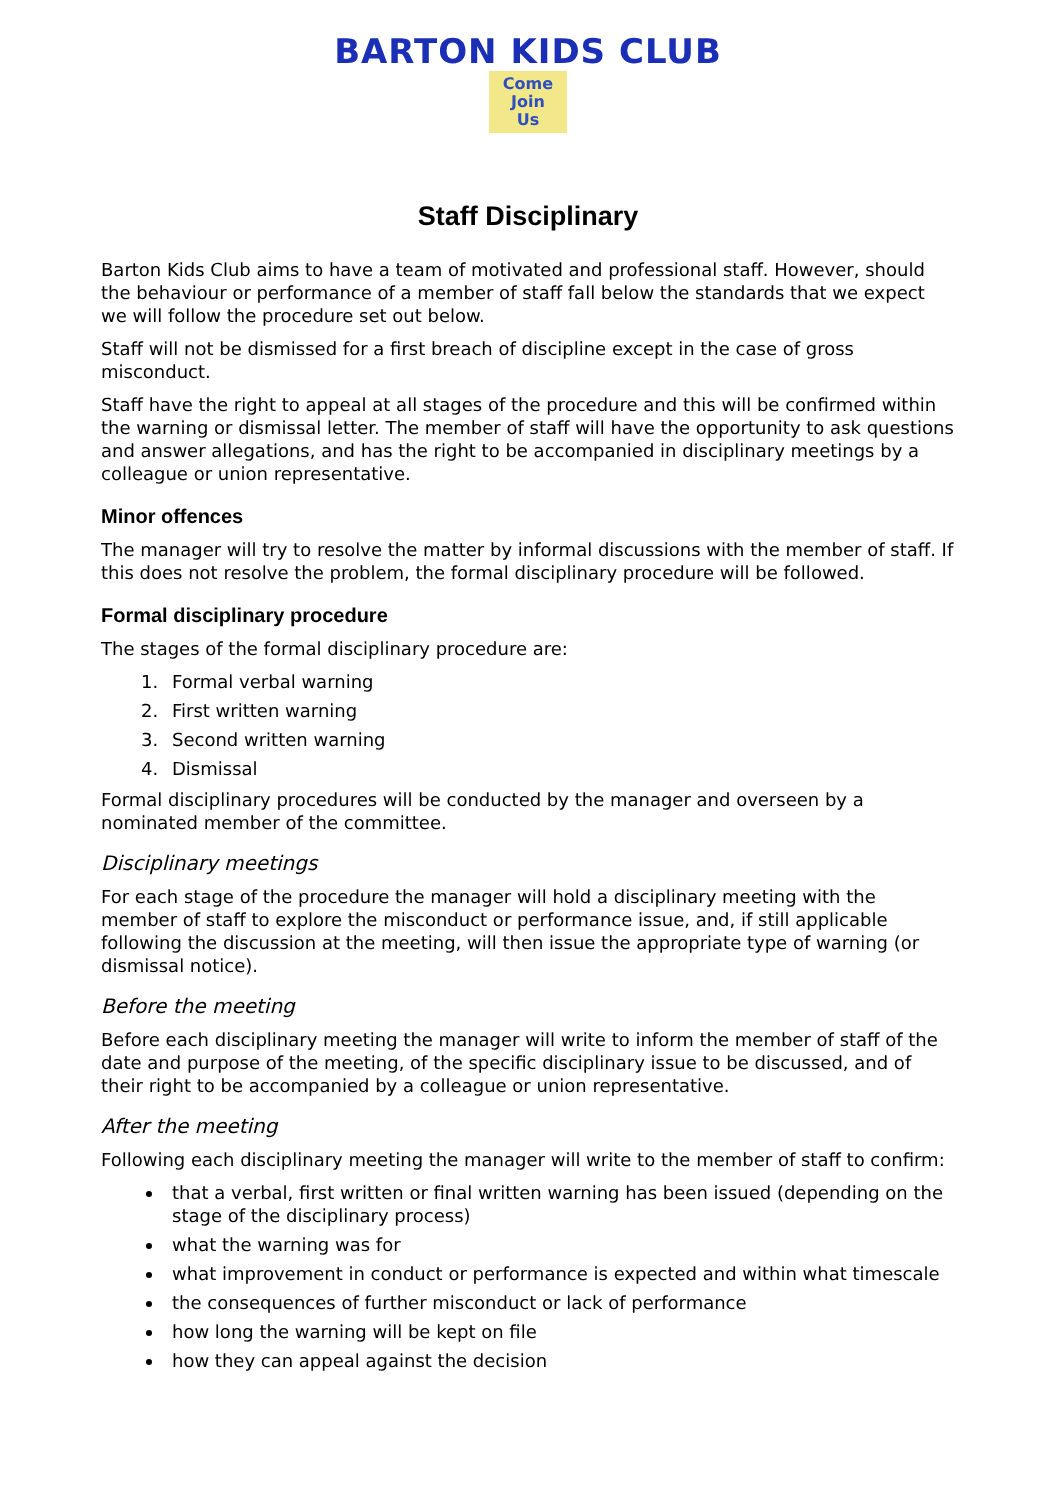BARTON KIDS CLUB
Come
Join
Us
Staff Disciplinary
Barton Kids Club aims to have a team of motivated and professional staff. However, should the behaviour or performance of a member of staff fall below the standards that we expect we will follow the procedure set out below.
Staff will not be dismissed for a first breach of discipline except in the case of gross misconduct.
Staff have the right to appeal at all stages of the procedure and this will be confirmed within the warning or dismissal letter. The member of staff will have the opportunity to ask questions and answer allegations, and has the right to be accompanied in disciplinary meetings by a colleague or union representative.
Minor offences
The manager will try to resolve the matter by informal discussions with the member of staff. If this does not resolve the problem, the formal disciplinary procedure will be followed.
Formal disciplinary procedure
The stages of the formal disciplinary procedure are:
1. Formal verbal warning
2. First written warning
3. Second written warning
4. Dismissal
Formal disciplinary procedures will be conducted by the manager and overseen by a nominated member of the committee.
Disciplinary meetings
For each stage of the procedure the manager will hold a disciplinary meeting with the member of staff to explore the misconduct or performance issue, and, if still applicable following the discussion at the meeting, will then issue the appropriate type of warning (or dismissal notice).
Before the meeting
Before each disciplinary meeting the manager will write to inform the member of staff of the date and purpose of the meeting, of the specific disciplinary issue to be discussed, and of their right to be accompanied by a colleague or union representative.
After the meeting
Following each disciplinary meeting the manager will write to the member of staff to confirm:
that a verbal, first written or final written warning has been issued (depending on the stage of the disciplinary process)
what the warning was for
what improvement in conduct or performance is expected and within what timescale
the consequences of further misconduct or lack of performance
how long the warning will be kept on file
how they can appeal against the decision